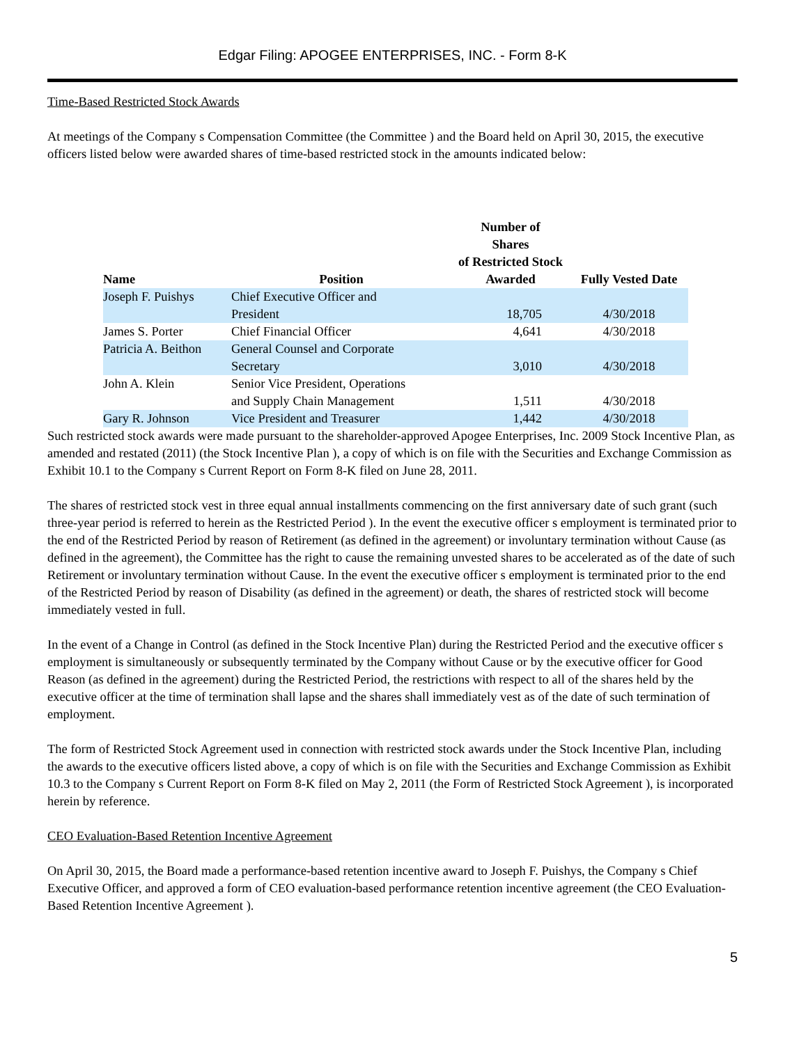Edgar Filing: APOGEE ENTERPRISES, INC. - Form 8-K
Time-Based Restricted Stock Awards
At meetings of the Company s Compensation Committee (the Committee ) and the Board held on April 30, 2015, the executive officers listed below were awarded shares of time-based restricted stock in the amounts indicated below:
| Name | Position | Number of Shares of Restricted Stock Awarded | Fully Vested Date |
| --- | --- | --- | --- |
| Joseph F. Puishys | Chief Executive Officer and President | 18,705 | 4/30/2018 |
| James S. Porter | Chief Financial Officer | 4,641 | 4/30/2018 |
| Patricia A. Beithon | General Counsel and Corporate Secretary | 3,010 | 4/30/2018 |
| John A. Klein | Senior Vice President, Operations and Supply Chain Management | 1,511 | 4/30/2018 |
| Gary R. Johnson | Vice President and Treasurer | 1,442 | 4/30/2018 |
Such restricted stock awards were made pursuant to the shareholder-approved Apogee Enterprises, Inc. 2009 Stock Incentive Plan, as amended and restated (2011) (the Stock Incentive Plan ), a copy of which is on file with the Securities and Exchange Commission as Exhibit 10.1 to the Company s Current Report on Form 8-K filed on June 28, 2011.
The shares of restricted stock vest in three equal annual installments commencing on the first anniversary date of such grant (such three-year period is referred to herein as the Restricted Period ). In the event the executive officer s employment is terminated prior to the end of the Restricted Period by reason of Retirement (as defined in the agreement) or involuntary termination without Cause (as defined in the agreement), the Committee has the right to cause the remaining unvested shares to be accelerated as of the date of such Retirement or involuntary termination without Cause. In the event the executive officer s employment is terminated prior to the end of the Restricted Period by reason of Disability (as defined in the agreement) or death, the shares of restricted stock will become immediately vested in full.
In the event of a Change in Control (as defined in the Stock Incentive Plan) during the Restricted Period and the executive officer s employment is simultaneously or subsequently terminated by the Company without Cause or by the executive officer for Good Reason (as defined in the agreement) during the Restricted Period, the restrictions with respect to all of the shares held by the executive officer at the time of termination shall lapse and the shares shall immediately vest as of the date of such termination of employment.
The form of Restricted Stock Agreement used in connection with restricted stock awards under the Stock Incentive Plan, including the awards to the executive officers listed above, a copy of which is on file with the Securities and Exchange Commission as Exhibit 10.3 to the Company s Current Report on Form 8-K filed on May 2, 2011 (the Form of Restricted Stock Agreement ), is incorporated herein by reference.
CEO Evaluation-Based Retention Incentive Agreement
On April 30, 2015, the Board made a performance-based retention incentive award to Joseph F. Puishys, the Company s Chief Executive Officer, and approved a form of CEO evaluation-based performance retention incentive agreement (the CEO Evaluation-Based Retention Incentive Agreement ).
5